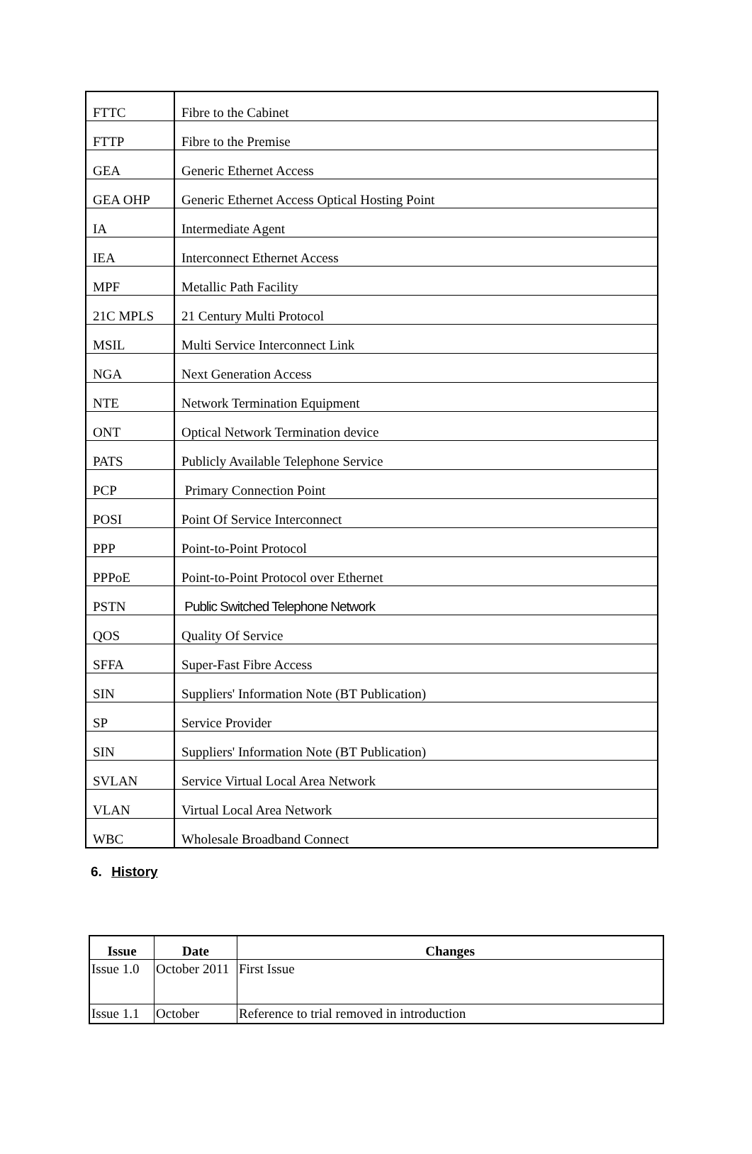| FTTC | Fibre to the Cabinet |
| FTTP | Fibre to the Premise |
| GEA | Generic Ethernet Access |
| GEA OHP | Generic Ethernet Access Optical Hosting Point |
| IA | Intermediate Agent |
| IEA | Interconnect Ethernet Access |
| MPF | Metallic Path Facility |
| 21C MPLS | 21 Century Multi Protocol |
| MSIL | Multi Service Interconnect Link |
| NGA | Next Generation Access |
| NTE | Network Termination Equipment |
| ONT | Optical Network Termination device |
| PATS | Publicly Available Telephone Service |
| PCP | Primary Connection Point |
| POSI | Point Of Service Interconnect |
| PPP | Point-to-Point Protocol |
| PPPoE | Point-to-Point Protocol over Ethernet |
| PSTN | Public Switched Telephone Network |
| QOS | Quality Of Service |
| SFFA | Super-Fast Fibre Access |
| SIN | Suppliers' Information Note (BT Publication) |
| SP | Service Provider |
| SIN | Suppliers' Information Note (BT Publication) |
| SVLAN | Service Virtual Local Area Network |
| VLAN | Virtual Local Area Network |
| WBC | Wholesale Broadband Connect |
6. History
| Issue | Date | Changes |
| --- | --- | --- |
| Issue 1.0 | October 2011 | First Issue |
| Issue 1.1 | October | Reference to trial removed in introduction |